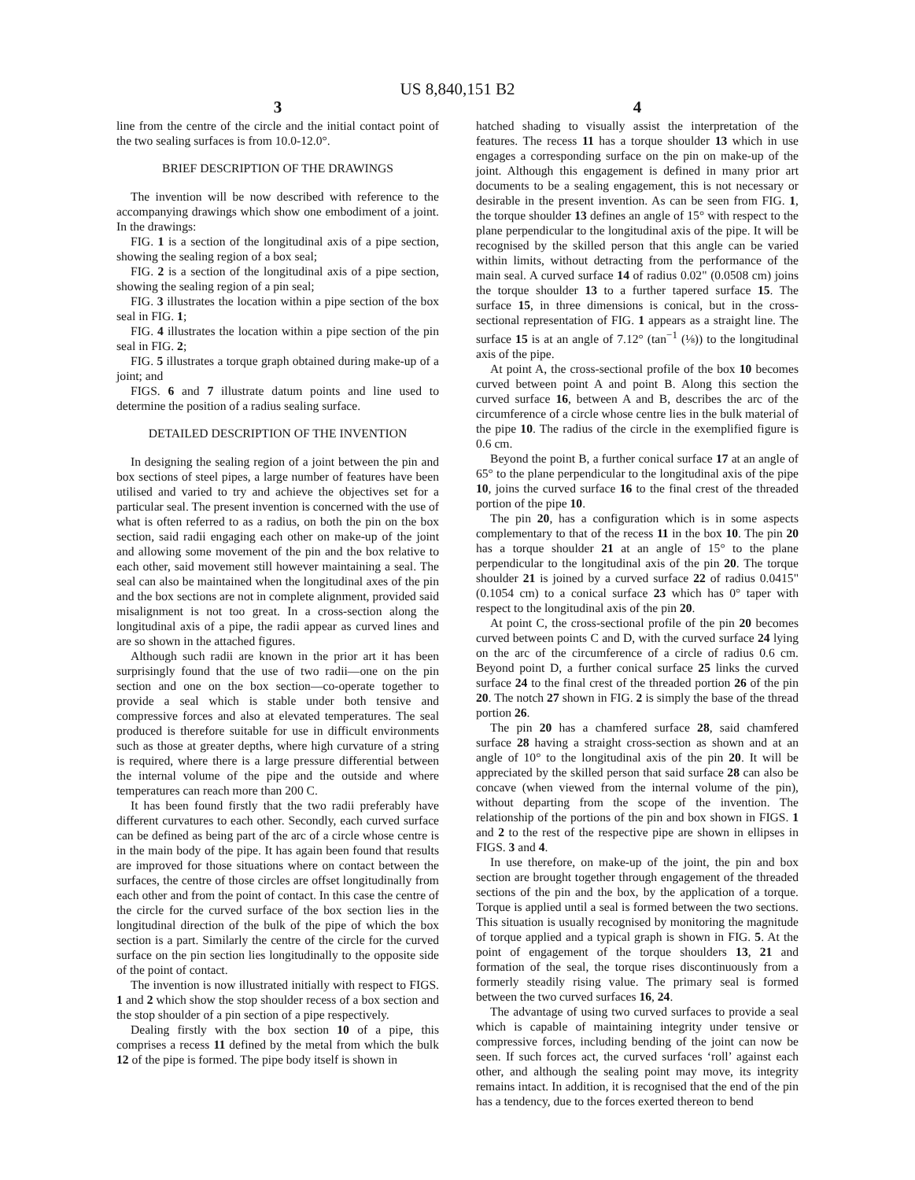US 8,840,151 B2
3
line from the centre of the circle and the initial contact point of the two sealing surfaces is from 10.0-12.0°.
BRIEF DESCRIPTION OF THE DRAWINGS
The invention will be now described with reference to the accompanying drawings which show one embodiment of a joint. In the drawings:
FIG. 1 is a section of the longitudinal axis of a pipe section, showing the sealing region of a box seal;
FIG. 2 is a section of the longitudinal axis of a pipe section, showing the sealing region of a pin seal;
FIG. 3 illustrates the location within a pipe section of the box seal in FIG. 1;
FIG. 4 illustrates the location within a pipe section of the pin seal in FIG. 2;
FIG. 5 illustrates a torque graph obtained during make-up of a joint; and
FIGS. 6 and 7 illustrate datum points and line used to determine the position of a radius sealing surface.
DETAILED DESCRIPTION OF THE INVENTION
In designing the sealing region of a joint between the pin and box sections of steel pipes, a large number of features have been utilised and varied to try and achieve the objectives set for a particular seal. The present invention is concerned with the use of what is often referred to as a radius, on both the pin on the box section, said radii engaging each other on make-up of the joint and allowing some movement of the pin and the box relative to each other, said movement still however maintaining a seal. The seal can also be maintained when the longitudinal axes of the pin and the box sections are not in complete alignment, provided said misalignment is not too great. In a cross-section along the longitudinal axis of a pipe, the radii appear as curved lines and are so shown in the attached figures.
Although such radii are known in the prior art it has been surprisingly found that the use of two radii—one on the pin section and one on the box section—co-operate together to provide a seal which is stable under both tensive and compressive forces and also at elevated temperatures. The seal produced is therefore suitable for use in difficult environments such as those at greater depths, where high curvature of a string is required, where there is a large pressure differential between the internal volume of the pipe and the outside and where temperatures can reach more than 200 C.
It has been found firstly that the two radii preferably have different curvatures to each other. Secondly, each curved surface can be defined as being part of the arc of a circle whose centre is in the main body of the pipe. It has again been found that results are improved for those situations where on contact between the surfaces, the centre of those circles are offset longitudinally from each other and from the point of contact. In this case the centre of the circle for the curved surface of the box section lies in the longitudinal direction of the bulk of the pipe of which the box section is a part. Similarly the centre of the circle for the curved surface on the pin section lies longitudinally to the opposite side of the point of contact.
The invention is now illustrated initially with respect to FIGS. 1 and 2 which show the stop shoulder recess of a box section and the stop shoulder of a pin section of a pipe respectively.
Dealing firstly with the box section 10 of a pipe, this comprises a recess 11 defined by the metal from which the bulk 12 of the pipe is formed. The pipe body itself is shown in
4
hatched shading to visually assist the interpretation of the features. The recess 11 has a torque shoulder 13 which in use engages a corresponding surface on the pin on make-up of the joint. Although this engagement is defined in many prior art documents to be a sealing engagement, this is not necessary or desirable in the present invention. As can be seen from FIG. 1, the torque shoulder 13 defines an angle of 15° with respect to the plane perpendicular to the longitudinal axis of the pipe. It will be recognised by the skilled person that this angle can be varied within limits, without detracting from the performance of the main seal. A curved surface 14 of radius 0.02" (0.0508 cm) joins the torque shoulder 13 to a further tapered surface 15. The surface 15, in three dimensions is conical, but in the cross-sectional representation of FIG. 1 appears as a straight line. The surface 15 is at an angle of 7.12° (tan<sup>−1</sup> (⅛)) to the longitudinal axis of the pipe.
At point A, the cross-sectional profile of the box 10 becomes curved between point A and point B. Along this section the curved surface 16, between A and B, describes the arc of the circumference of a circle whose centre lies in the bulk material of the pipe 10. The radius of the circle in the exemplified figure is 0.6 cm.
Beyond the point B, a further conical surface 17 at an angle of 65° to the plane perpendicular to the longitudinal axis of the pipe 10, joins the curved surface 16 to the final crest of the threaded portion of the pipe 10.
The pin 20, has a configuration which is in some aspects complementary to that of the recess 11 in the box 10. The pin 20 has a torque shoulder 21 at an angle of 15° to the plane perpendicular to the longitudinal axis of the pin 20. The torque shoulder 21 is joined by a curved surface 22 of radius 0.0415" (0.1054 cm) to a conical surface 23 which has 0° taper with respect to the longitudinal axis of the pin 20.
At point C, the cross-sectional profile of the pin 20 becomes curved between points C and D, with the curved surface 24 lying on the arc of the circumference of a circle of radius 0.6 cm. Beyond point D, a further conical surface 25 links the curved surface 24 to the final crest of the threaded portion 26 of the pin 20. The notch 27 shown in FIG. 2 is simply the base of the thread portion 26.
The pin 20 has a chamfered surface 28, said chamfered surface 28 having a straight cross-section as shown and at an angle of 10° to the longitudinal axis of the pin 20. It will be appreciated by the skilled person that said surface 28 can also be concave (when viewed from the internal volume of the pin), without departing from the scope of the invention. The relationship of the portions of the pin and box shown in FIGS. 1 and 2 to the rest of the respective pipe are shown in ellipses in FIGS. 3 and 4.
In use therefore, on make-up of the joint, the pin and box section are brought together through engagement of the threaded sections of the pin and the box, by the application of a torque. Torque is applied until a seal is formed between the two sections. This situation is usually recognised by monitoring the magnitude of torque applied and a typical graph is shown in FIG. 5. At the point of engagement of the torque shoulders 13, 21 and formation of the seal, the torque rises discontinuously from a formerly steadily rising value. The primary seal is formed between the two curved surfaces 16, 24.
The advantage of using two curved surfaces to provide a seal which is capable of maintaining integrity under tensive or compressive forces, including bending of the joint can now be seen. If such forces act, the curved surfaces ‘roll’ against each other, and although the sealing point may move, its integrity remains intact. In addition, it is recognised that the end of the pin has a tendency, due to the forces exerted thereon to bend